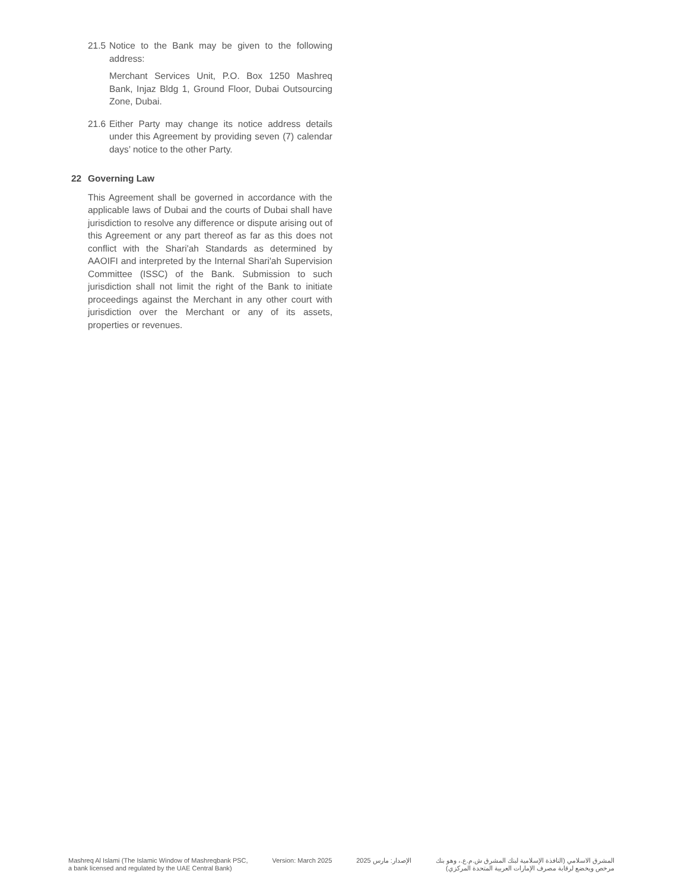21.5
Notice to the Bank may be given to the following address:
Merchant Services Unit, P.O. Box 1250 Mashreq Bank, Injaz Bldg 1, Ground Floor, Dubai Outsourcing Zone, Dubai.
21.6
Either Party may change its notice address details under this Agreement by providing seven (7) calendar days’ notice to the other Party.
22 Governing Law
This Agreement shall be governed in accordance with the applicable laws of Dubai and the courts of Dubai shall have jurisdiction to resolve any difference or dispute arising out of this Agreement or any part thereof as far as this does not conflict with the Shari'ah Standards as determined by AAOIFI and interpreted by the Internal Shari'ah Supervision Committee (ISSC) of the Bank. Submission to such jurisdiction shall not limit the right of the Bank to initiate proceedings against the Merchant in any other court with jurisdiction over the Merchant or any of its assets, properties or revenues.
Mashreq Al Islami (The Islamic Window of Mashreqbank PSC,
a bank licensed and regulated by the UAE Central Bank)
Version: March 2025 الإصدار: مارس 2025 المشرق الاسلامي (النافذة الإسلامية لبنك المشرق ش.م.ع.، وهو بنك
مرخص ويخضع لرقابة مصرف الإمارات العربية المتحدة المركزي)